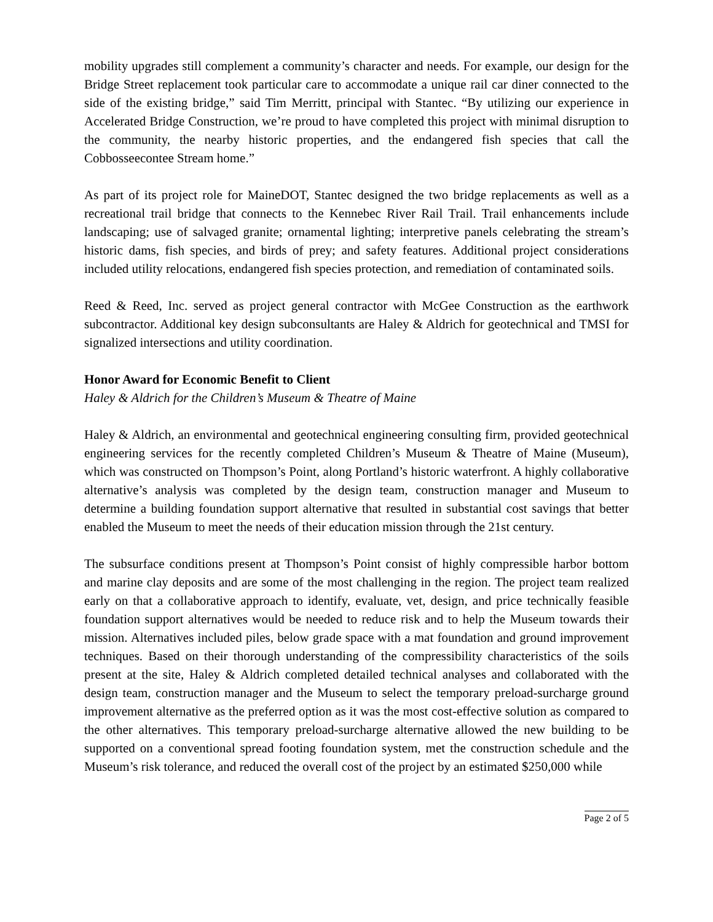mobility upgrades still complement a community’s character and needs. For example, our design for the Bridge Street replacement took particular care to accommodate a unique rail car diner connected to the side of the existing bridge,” said Tim Merritt, principal with Stantec. “By utilizing our experience in Accelerated Bridge Construction, we’re proud to have completed this project with minimal disruption to the community, the nearby historic properties, and the endangered fish species that call the Cobbosseecontee Stream home.”
As part of its project role for MaineDOT, Stantec designed the two bridge replacements as well as a recreational trail bridge that connects to the Kennebec River Rail Trail. Trail enhancements include landscaping; use of salvaged granite; ornamental lighting; interpretive panels celebrating the stream’s historic dams, fish species, and birds of prey; and safety features. Additional project considerations included utility relocations, endangered fish species protection, and remediation of contaminated soils.
Reed & Reed, Inc. served as project general contractor with McGee Construction as the earthwork subcontractor. Additional key design subconsultants are Haley & Aldrich for geotechnical and TMSI for signalized intersections and utility coordination.
Honor Award for Economic Benefit to Client
Haley & Aldrich for the Children’s Museum & Theatre of Maine
Haley & Aldrich, an environmental and geotechnical engineering consulting firm, provided geotechnical engineering services for the recently completed Children’s Museum & Theatre of Maine (Museum), which was constructed on Thompson’s Point, along Portland’s historic waterfront. A highly collaborative alternative’s analysis was completed by the design team, construction manager and Museum to determine a building foundation support alternative that resulted in substantial cost savings that better enabled the Museum to meet the needs of their education mission through the 21st century.
The subsurface conditions present at Thompson’s Point consist of highly compressible harbor bottom and marine clay deposits and are some of the most challenging in the region. The project team realized early on that a collaborative approach to identify, evaluate, vet, design, and price technically feasible foundation support alternatives would be needed to reduce risk and to help the Museum towards their mission. Alternatives included piles, below grade space with a mat foundation and ground improvement techniques. Based on their thorough understanding of the compressibility characteristics of the soils present at the site, Haley & Aldrich completed detailed technical analyses and collaborated with the design team, construction manager and the Museum to select the temporary preload-surcharge ground improvement alternative as the preferred option as it was the most cost-effective solution as compared to the other alternatives. This temporary preload-surcharge alternative allowed the new building to be supported on a conventional spread footing foundation system, met the construction schedule and the Museum’s risk tolerance, and reduced the overall cost of the project by an estimated $250,000 while
Page 2 of 5